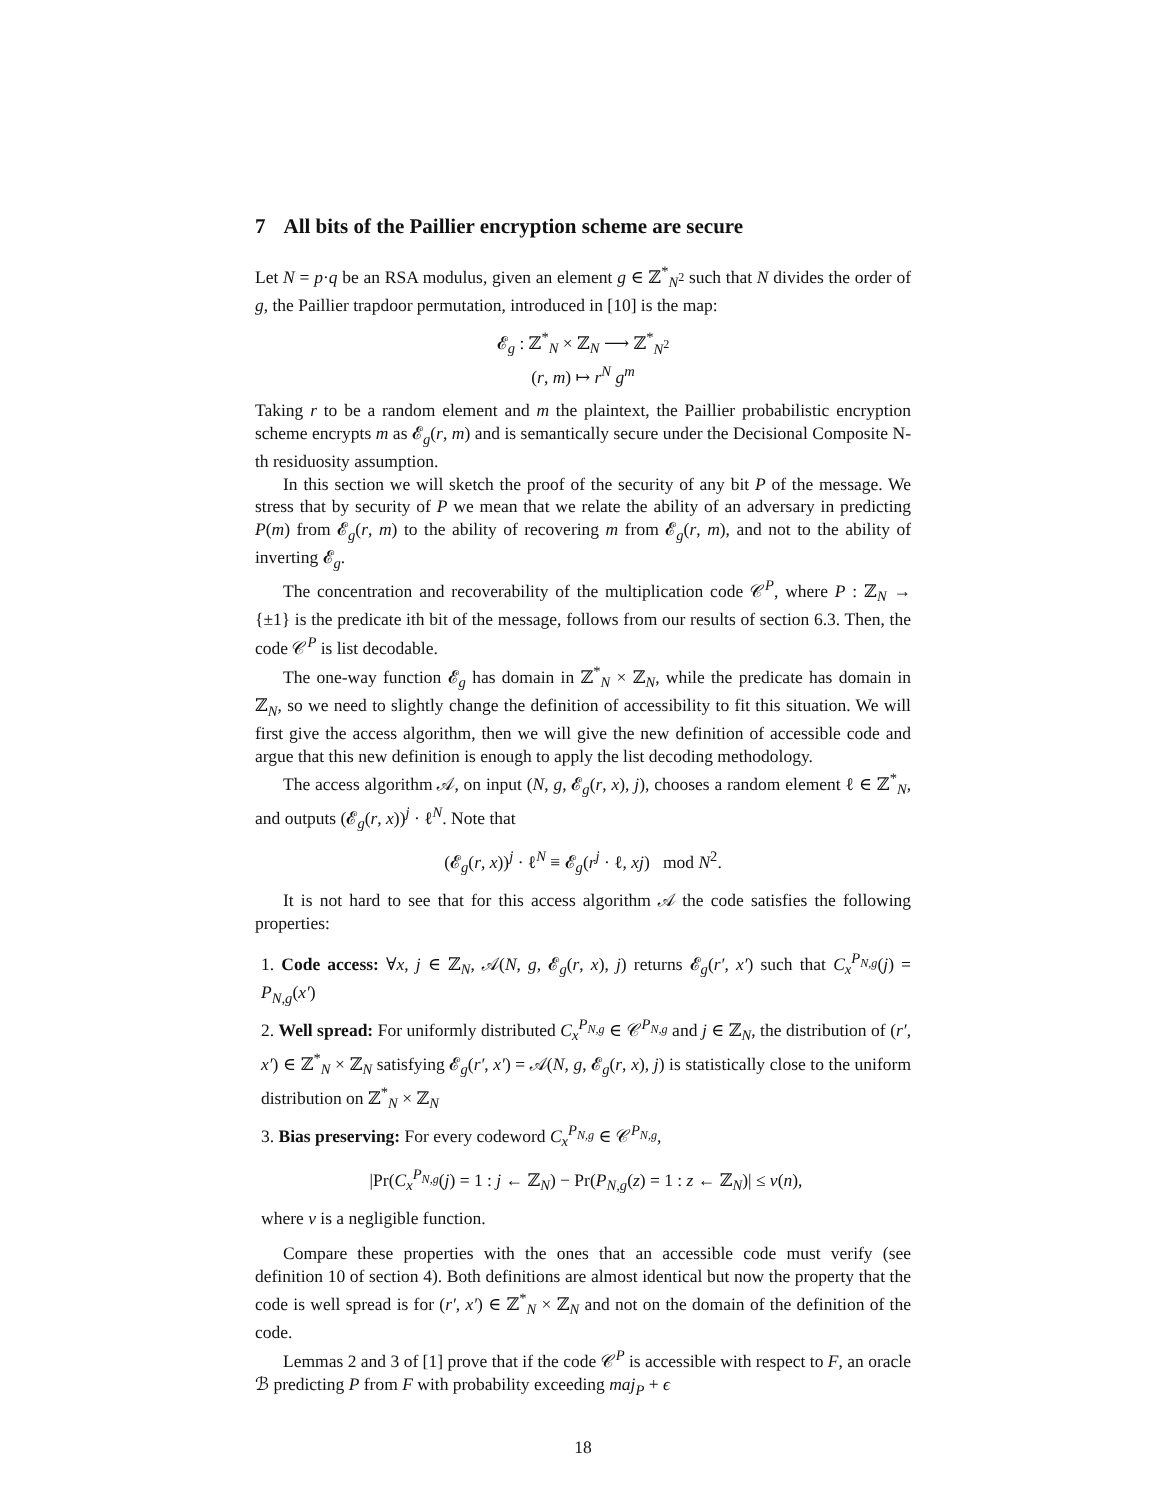7 All bits of the Paillier encryption scheme are secure
Let N = p·q be an RSA modulus, given an element g ∈ ℤ<sup>*</sup><sub>N<sup>2</sup></sub> such that N divides the order of g, the Paillier trapdoor permutation, introduced in [10] is the map:
𝓔<sub>g</sub> : ℤ<sup>*</sup><sub>N</sub> × ℤ<sub>N</sub> ⟶ ℤ<sup>*</sup><sub>N<sup>2</sup></sub>
(r, m) ↦ r<sup>N</sup> g<sup>m</sup>
Taking r to be a random element and m the plaintext, the Paillier probabilistic encryption scheme encrypts m as 𝓔<sub>g</sub>(r, m) and is semantically secure under the Decisional Composite N-th residuosity assumption.
In this section we will sketch the proof of the security of any bit P of the message. We stress that by security of P we mean that we relate the ability of an adversary in predicting P(m) from 𝓔<sub>g</sub>(r, m) to the ability of recovering m from 𝓔<sub>g</sub>(r, m), and not to the ability of inverting 𝓔<sub>g</sub>.
The concentration and recoverability of the multiplication code 𝒞<sup>P</sup>, where P : ℤ<sub>N</sub> → {±1} is the predicate ith bit of the message, follows from our results of section 6.3. Then, the code 𝒞<sup>P</sup> is list decodable.
The one-way function 𝓔<sub>g</sub> has domain in ℤ<sup>*</sup><sub>N</sub> × ℤ<sub>N</sub>, while the predicate has domain in ℤ<sub>N</sub>, so we need to slightly change the definition of accessibility to fit this situation. We will first give the access algorithm, then we will give the new definition of accessible code and argue that this new definition is enough to apply the list decoding methodology.
The access algorithm 𝒜, on input (N, g, 𝓔<sub>g</sub>(r, x), j), chooses a random element ℓ ∈ ℤ<sup>*</sup><sub>N</sub>, and outputs (𝓔<sub>g</sub>(r, x))<sup>j</sup> · ℓ<sup>N</sup>. Note that
(𝓔<sub>g</sub>(r, x))<sup>j</sup> · ℓ<sup>N</sup> ≡ 𝓔<sub>g</sub>(r<sup>j</sup> · ℓ, xj) mod N<sup>2</sup>.
It is not hard to see that for this access algorithm 𝒜 the code satisfies the following properties:
1. Code access: ∀x, j ∈ ℤ<sub>N</sub>, 𝒜(N, g, 𝓔<sub>g</sub>(r, x), j) returns 𝓔<sub>g</sub>(r′, x′) such that C<sub>x</sub><sup>P<sub>N,g</sub></sup>(j) = P<sub>N,g</sub>(x′)
2. Well spread: For uniformly distributed C<sub>x</sub><sup>P<sub>N,g</sub></sup> ∈ 𝒞<sup>P<sub>N,g</sub></sup> and j ∈ ℤ<sub>N</sub>, the distribution of (r′, x′) ∈ ℤ<sup>*</sup><sub>N</sub> × ℤ<sub>N</sub> satisfying 𝓔<sub>g</sub>(r′, x′) = 𝒜(N, g, 𝓔<sub>g</sub>(r, x), j) is statistically close to the uniform distribution on ℤ<sup>*</sup><sub>N</sub> × ℤ<sub>N</sub>
3. Bias preserving: For every codeword C<sub>x</sub><sup>P<sub>N,g</sub></sup> ∈ 𝒞<sup>P<sub>N,g</sub></sup>,
|Pr(C<sub>x</sub><sup>P<sub>N,g</sub></sup>(j) = 1 : j ← ℤ<sub>N</sub>) − Pr(P<sub>N,g</sub>(z) = 1 : z ← ℤ<sub>N</sub>)| ≤ ν(n),
where ν is a negligible function.
Compare these properties with the ones that an accessible code must verify (see definition 10 of section 4). Both definitions are almost identical but now the property that the code is well spread is for (r′, x′) ∈ ℤ<sup>*</sup><sub>N</sub> × ℤ<sub>N</sub> and not on the domain of the definition of the code.
Lemmas 2 and 3 of [1] prove that if the code 𝒞<sup>P</sup> is accessible with respect to F, an oracle ℬ predicting P from F with probability exceeding maj<sub>P</sub> + ϵ
18